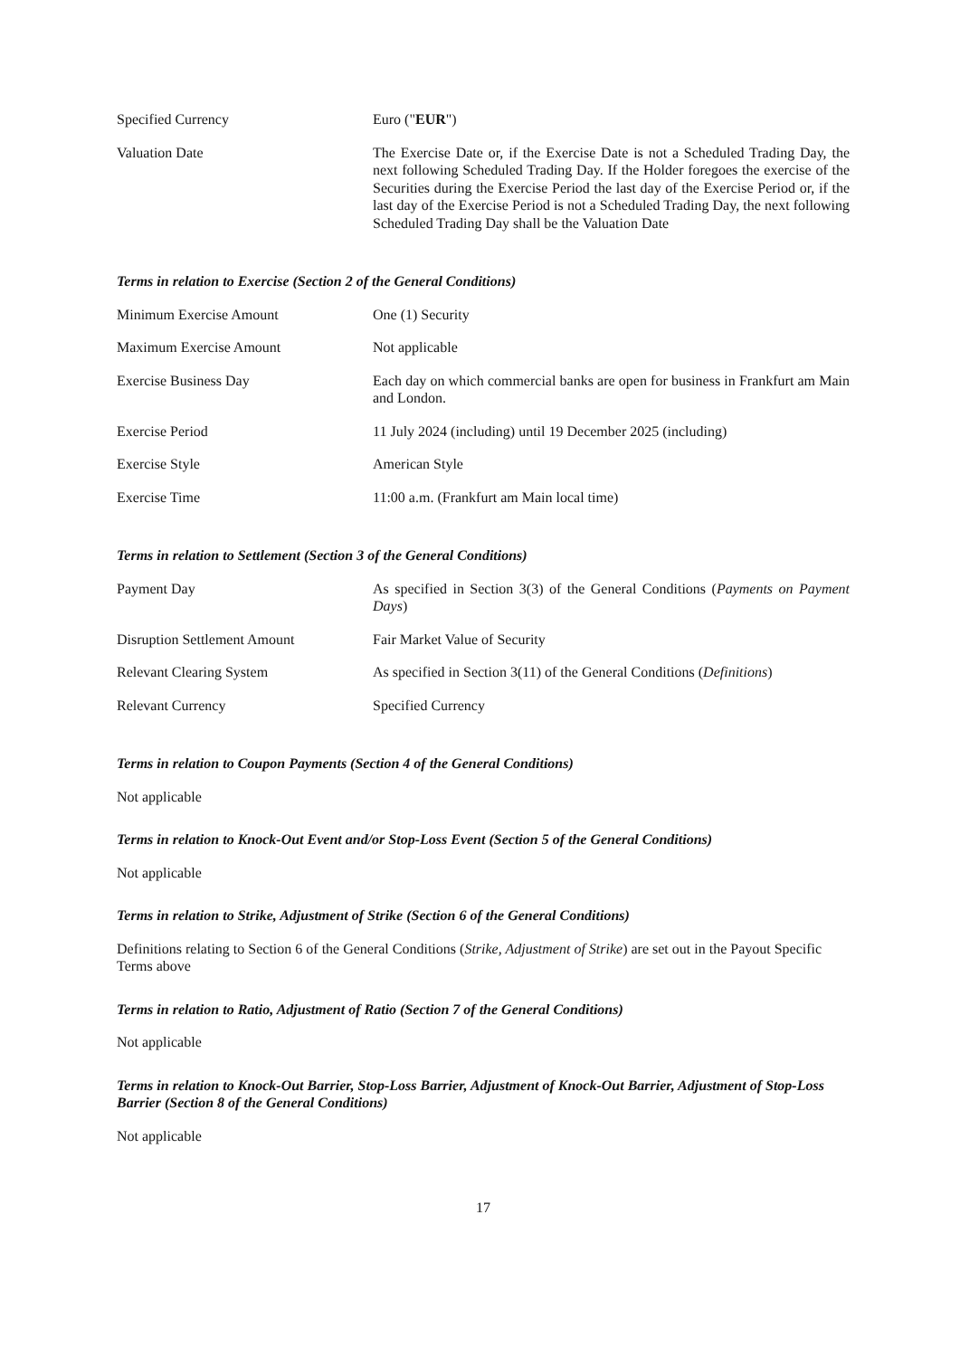| Specified Currency | Euro (" EUR ") |
| Valuation Date | The Exercise Date or, if the Exercise Date is not a Scheduled Trading Day, the next following Scheduled Trading Day. If the Holder foregoes the exercise of the Securities during the Exercise Period the last day of the Exercise Period or, if the last day of the Exercise Period is not a Scheduled Trading Day, the next following Scheduled Trading Day shall be the Valuation Date |
Terms in relation to Exercise (Section 2 of the General Conditions)
| Minimum Exercise Amount | One (1) Security |
| Maximum Exercise Amount | Not applicable |
| Exercise Business Day | Each day on which commercial banks are open for business in Frankfurt am Main and London. |
| Exercise Period | 11 July 2024 (including) until 19 December 2025 (including) |
| Exercise Style | American Style |
| Exercise Time | 11:00 a.m. (Frankfurt am Main local time) |
Terms in relation to Settlement (Section 3 of the General Conditions)
| Payment Day | As specified in Section 3(3) of the General Conditions ( Payments on Payment Days ) |
| Disruption Settlement Amount | Fair Market Value of Security |
| Relevant Clearing System | As specified in Section 3(11) of the General Conditions ( Definitions ) |
| Relevant Currency | Specified Currency |
Terms in relation to Coupon Payments (Section 4 of the General Conditions)
Not applicable
Terms in relation to Knock-Out Event and/or Stop-Loss Event (Section 5 of the General Conditions)
Not applicable
Terms in relation to Strike, Adjustment of Strike (Section 6 of the General Conditions)
Definitions relating to Section 6 of the General Conditions (Strike, Adjustment of Strike) are set out in the Payout Specific Terms above
Terms in relation to Ratio, Adjustment of Ratio (Section 7 of the General Conditions)
Not applicable
Terms in relation to Knock-Out Barrier, Stop-Loss Barrier, Adjustment of Knock-Out Barrier, Adjustment of Stop-Loss Barrier (Section 8 of the General Conditions)
Not applicable
17